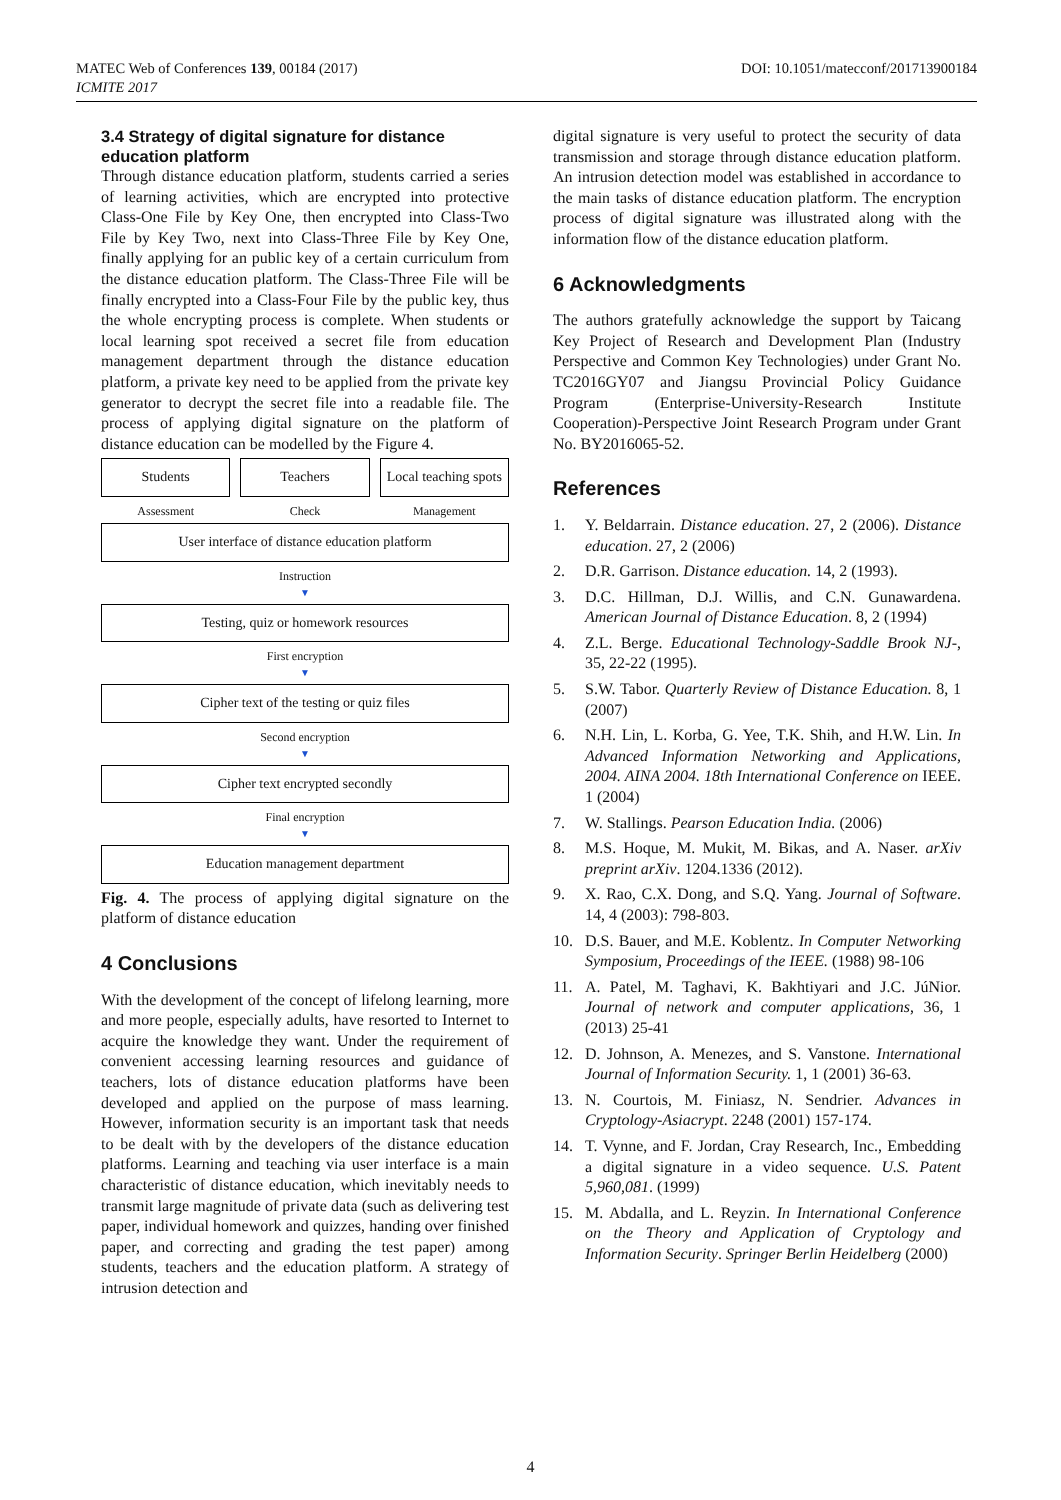DOI: 10.1051/matecconf/201713900184 MATEC Web of Conferences 139, 00184 (2017)
ICMITE 2017
3.4 Strategy of digital signature for distance education platform
Through distance education platform, students carried a series of learning activities, which are encrypted into protective Class-One File by Key One, then encrypted into Class-Two File by Key Two, next into Class-Three File by Key One, finally applying for an public key of a certain curriculum from the distance education platform. The Class-Three File will be finally encrypted into a Class-Four File by the public key, thus the whole encrypting process is complete. When students or local learning spot received a secret file from education management department through the distance education platform, a private key need to be applied from the private key generator to decrypt the secret file into a readable file. The process of applying digital signature on the platform of distance education can be modelled by the Figure 4.
Students Teachers Local teaching spots
Assessment Check Management
User interface of distance education platform
Instruction
▼
Testing, quiz or homework resources
First encryption
▼
Cipher text of the testing or quiz files
Second encryption
▼
Cipher text encrypted secondly
Final encryption
▼
Education management department
Fig. 4. The process of applying digital signature on the platform of distance education
4 Conclusions
With the development of the concept of lifelong learning, more and more people, especially adults, have resorted to Internet to acquire the knowledge they want. Under the requirement of convenient accessing learning resources and guidance of teachers, lots of distance education platforms have been developed and applied on the purpose of mass learning. However, information security is an important task that needs to be dealt with by the developers of the distance education platforms. Learning and teaching via user interface is a main characteristic of distance education, which inevitably needs to transmit large magnitude of private data (such as delivering test paper, individual homework and quizzes, handing over finished paper, and correcting and grading the test paper) among students, teachers and the education platform. A strategy of intrusion detection and
digital signature is very useful to protect the security of data transmission and storage through distance education platform. An intrusion detection model was established in accordance to the main tasks of distance education platform. The encryption process of digital signature was illustrated along with the information flow of the distance education platform.
6 Acknowledgments
The authors gratefully acknowledge the support by Taicang Key Project of Research and Development Plan (Industry Perspective and Common Key Technologies) under Grant No. TC2016GY07 and Jiangsu Provincial Policy Guidance Program (Enterprise-University-Research Institute Cooperation)-Perspective Joint Research Program under Grant No. BY2016065-52.
References
1. Y. Beldarrain. Distance education. 27, 2 (2006). Distance education. 27, 2 (2006)
2. D.R. Garrison. Distance education. 14, 2 (1993).
3. D.C. Hillman, D.J. Willis, and C.N. Gunawardena. American Journal of Distance Education. 8, 2 (1994)
4. Z.L. Berge. Educational Technology-Saddle Brook NJ-, 35, 22-22 (1995).
5. S.W. Tabor. Quarterly Review of Distance Education. 8, 1 (2007)
6. N.H. Lin, L. Korba, G. Yee, T.K. Shih, and H.W. Lin. In Advanced Information Networking and Applications, 2004. AINA 2004. 18th International Conference on IEEE. 1 (2004)
7. W. Stallings. Pearson Education India. (2006)
8. M.S. Hoque, M. Mukit, M. Bikas, and A. Naser. arXiv preprint arXiv. 1204.1336 (2012).
9. X. Rao, C.X. Dong, and S.Q. Yang. Journal of Software. 14, 4 (2003): 798-803.
10. D.S. Bauer, and M.E. Koblentz. In Computer Networking Symposium, Proceedings of the IEEE. (1988) 98-106
11. A. Patel, M. Taghavi, K. Bakhtiyari and J.C. JúNior. Journal of network and computer applications, 36, 1 (2013) 25-41
12. D. Johnson, A. Menezes, and S. Vanstone. International Journal of Information Security. 1, 1 (2001) 36-63.
13. N. Courtois, M. Finiasz, N. Sendrier. Advances in Cryptology-Asiacrypt. 2248 (2001) 157-174.
14. T. Vynne, and F. Jordan, Cray Research, Inc., Embedding a digital signature in a video sequence. U.S. Patent 5,960,081. (1999)
15. M. Abdalla, and L. Reyzin. In International Conference on the Theory and Application of Cryptology and Information Security. Springer Berlin Heidelberg (2000)
4